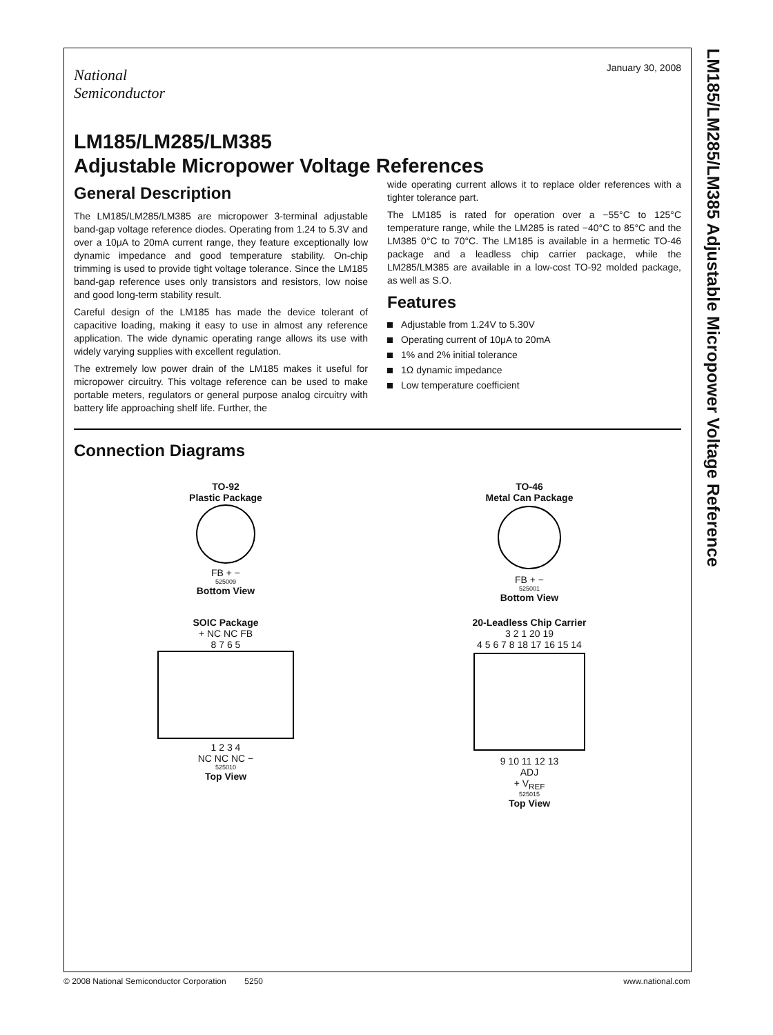LM185/LM285/LM385 Adjustable Micropower Voltage Reference
January 30, 2008
National
Semiconductor
LM185/LM285/LM385
Adjustable Micropower Voltage References
General Description
The LM185/LM285/LM385 are micropower 3-terminal adjustable band-gap voltage reference diodes. Operating from 1.24 to 5.3V and over a 10μA to 20mA current range, they feature exceptionally low dynamic impedance and good temperature stability. On-chip trimming is used to provide tight voltage tolerance. Since the LM185 band-gap reference uses only transistors and resistors, low noise and good long-term stability result.
Careful design of the LM185 has made the device tolerant of capacitive loading, making it easy to use in almost any reference application. The wide dynamic operating range allows its use with widely varying supplies with excellent regulation.
The extremely low power drain of the LM185 makes it useful for micropower circuitry. This voltage reference can be used to make portable meters, regulators or general purpose analog circuitry with battery life approaching shelf life. Further, the
wide operating current allows it to replace older references with a tighter tolerance part.
The LM185 is rated for operation over a −55°C to 125°C temperature range, while the LM285 is rated −40°C to 85°C and the LM385 0°C to 70°C. The LM185 is available in a hermetic TO-46 package and a leadless chip carrier package, while the LM285/LM385 are available in a low-cost TO-92 molded package, as well as S.O.
Features
Adjustable from 1.24V to 5.30V
Operating current of 10μA to 20mA
1% and 2% initial tolerance
1Ω dynamic impedance
Low temperature coefficient
Connection Diagrams
TO-92
Plastic Package
FB + −
525009
Bottom View
TO-46
Metal Can Package
FB + −
525001
Bottom View
SOIC Package
+ NC NC FB
8 7 6 5
1 2 3 4
NC NC NC −
525010
Top View
20-Leadless Chip Carrier
3 2 1 20 19
4 5 6 7 8 18 17 16 15 14
9 10 11 12 13
ADJ
+ V<sub>REF</sub>
525015
Top View
© 2008 National Semiconductor Corporation 5250 www.national.com